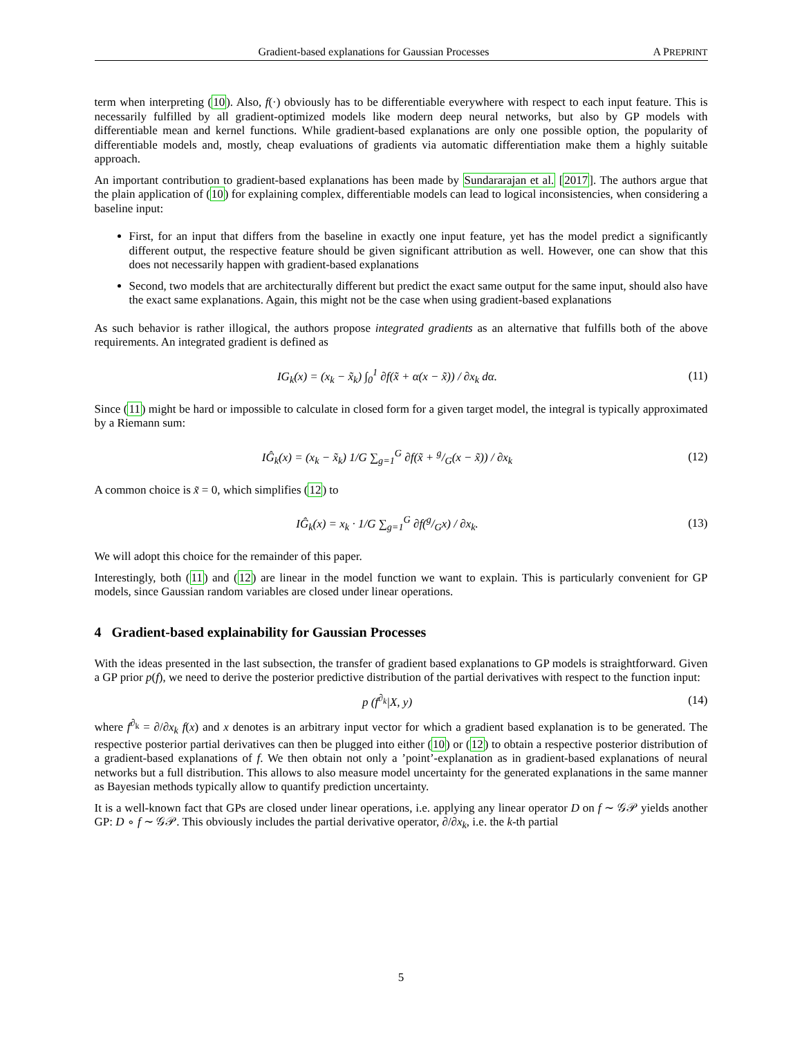Gradient-based explanations for Gaussian Processes A PREPRINT
term when interpreting (10). Also, f(·) obviously has to be differentiable everywhere with respect to each input feature. This is necessarily fulfilled by all gradient-optimized models like modern deep neural networks, but also by GP models with differentiable mean and kernel functions. While gradient-based explanations are only one possible option, the popularity of differentiable models and, mostly, cheap evaluations of gradients via automatic differentiation make them a highly suitable approach.
An important contribution to gradient-based explanations has been made by Sundararajan et al. [2017]. The authors argue that the plain application of (10) for explaining complex, differentiable models can lead to logical inconsistencies, when considering a baseline input:
First, for an input that differs from the baseline in exactly one input feature, yet has the model predict a significantly different output, the respective feature should be given significant attribution as well. However, one can show that this does not necessarily happen with gradient-based explanations
Second, two models that are architecturally different but predict the exact same output for the same input, should also have the exact same explanations. Again, this might not be the case when using gradient-based explanations
As such behavior is rather illogical, the authors propose integrated gradients as an alternative that fulfills both of the above requirements. An integrated gradient is defined as
IG<sub>k</sub>(x) = (x<sub>k</sub> − x̃<sub>k</sub>) ∫<sub>0</sub><sup>1</sup> ∂f(x̃ + α(x − x̃)) / ∂x<sub>k</sub> dα. (11)
Since (11) might be hard or impossible to calculate in closed form for a given target model, the integral is typically approximated by a Riemann sum:
IĜ<sub>k</sub>(x) = (x<sub>k</sub> − x̃<sub>k</sub>) 1/G ∑<sub>g=1</sub><sup>G</sup> ∂f(x̃ + g/G(x − x̃)) / ∂x<sub>k</sub> (12)
A common choice is x̃ = 0, which simplifies (12) to
IĜ<sub>k</sub>(x) = x<sub>k</sub> · 1/G ∑<sub>g=1</sub><sup>G</sup> ∂f(g/Gx) / ∂x<sub>k</sub>. (13)
We will adopt this choice for the remainder of this paper.
Interestingly, both (11) and (12) are linear in the model function we want to explain. This is particularly convenient for GP models, since Gaussian random variables are closed under linear operations.
4 Gradient-based explainability for Gaussian Processes
With the ideas presented in the last subsection, the transfer of gradient based explanations to GP models is straightforward. Given a GP prior p(f), we need to derive the posterior predictive distribution of the partial derivatives with respect to the function input:
p (f<sup>∂<sub>k</sub></sup>|X, y) (14)
where f<sup>∂<sub>k</sub></sup> = ∂/∂x<sub>k</sub> f(x) and x denotes is an arbitrary input vector for which a gradient based explanation is to be generated. The respective posterior partial derivatives can then be plugged into either (10) or (12) to obtain a respective posterior distribution of a gradient-based explanations of f. We then obtain not only a ’point’-explanation as in gradient-based explanations of neural networks but a full distribution. This allows to also measure model uncertainty for the generated explanations in the same manner as Bayesian methods typically allow to quantify prediction uncertainty.
It is a well-known fact that GPs are closed under linear operations, i.e. applying any linear operator D on f ∼ 𝒢𝒫 yields another GP: D ∘ f ∼ 𝒢𝒫. This obviously includes the partial derivative operator, ∂/∂x<sub>k</sub>, i.e. the k-th partial
5